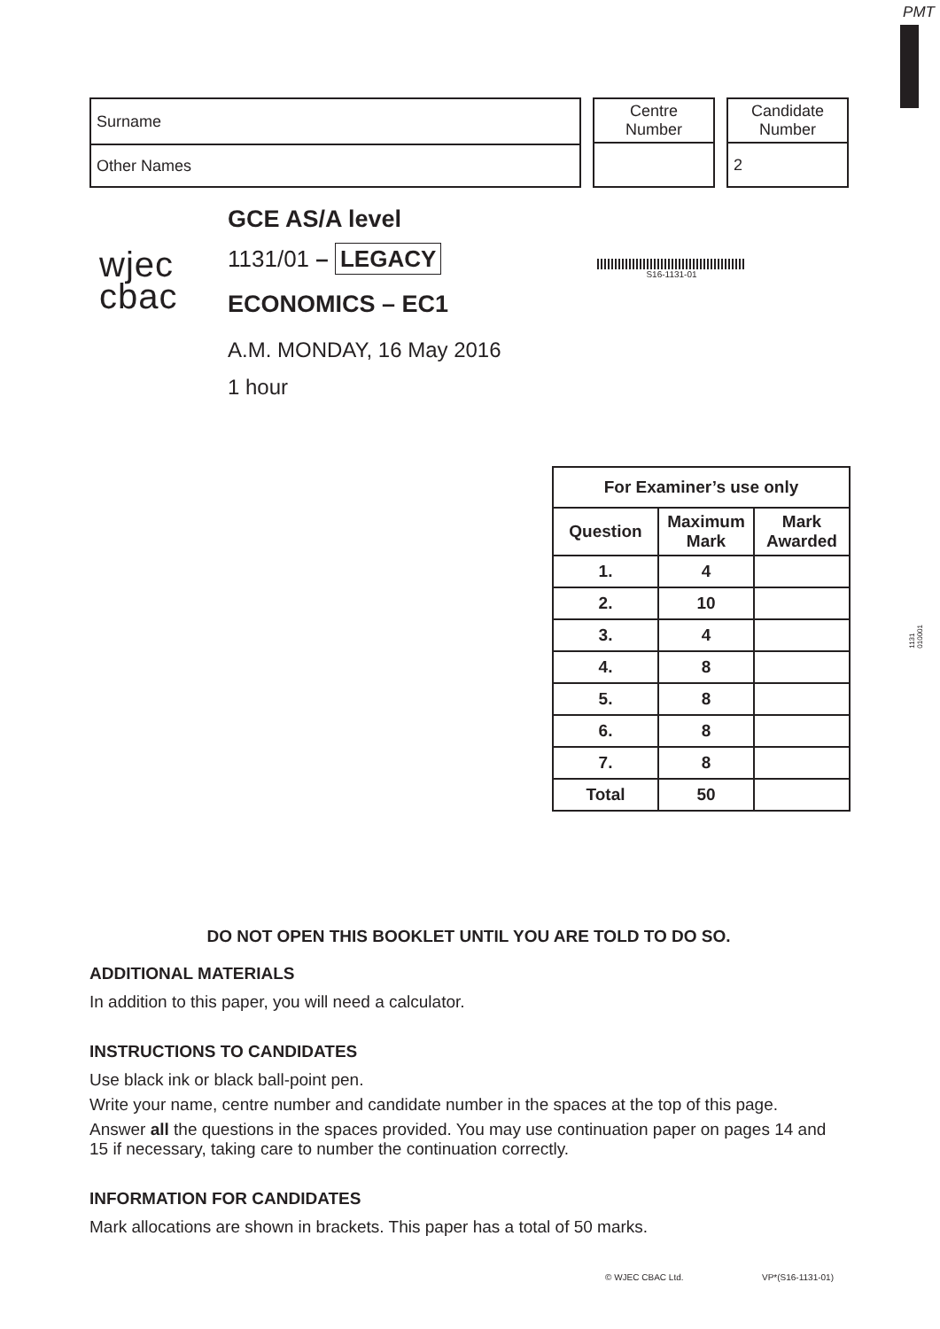PMT
| Surname |
| Other Names |
| Centre Number |
| Candidate Number |
| 2 |
wjec
cbac
GCE AS/A level
1131/01 – LEGACY
ECONOMICS – EC1
A.M. MONDAY, 16 May 2016
1 hour
S16-1131-01
1131
010001
| For Examiner’s use only | | |
| --- | --- | --- |
| Question | Maximum Mark | Mark Awarded |
| 1. | 4 | |
| 2. | 10 | |
| 3. | 4 | |
| 4. | 8 | |
| 5. | 8 | |
| 6. | 8 | |
| 7. | 8 | |
| Total | 50 | |
DO NOT OPEN THIS BOOKLET UNTIL YOU ARE TOLD TO DO SO.
ADDITIONAL MATERIALS
In addition to this paper, you will need a calculator.
INSTRUCTIONS TO CANDIDATES
Use black ink or black ball-point pen.
Write your name, centre number and candidate number in the spaces at the top of this page.
Answer all the questions in the spaces provided. You may use continuation paper on pages 14 and 15 if necessary, taking care to number the continuation correctly.
INFORMATION FOR CANDIDATES
Mark allocations are shown in brackets. This paper has a total of 50 marks.
© WJEC CBAC Ltd. VP*(S16-1131-01)